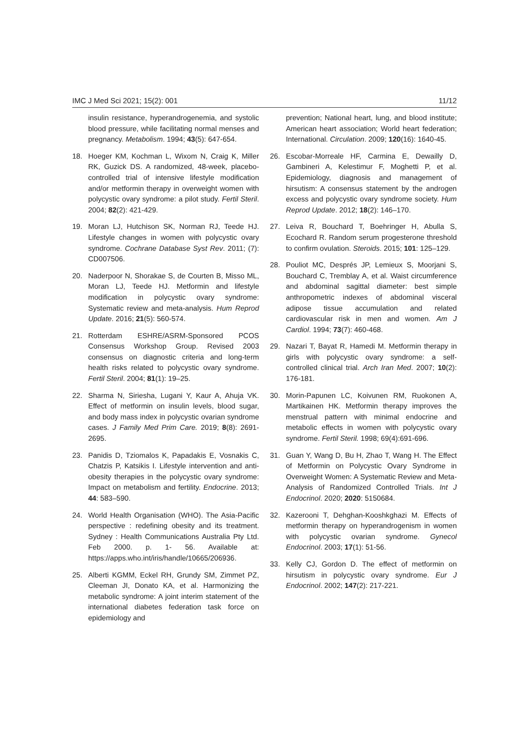IMC J Med Sci 2021; 15(2): 001 11/12
insulin resistance, hyperandrogenemia, and systolic blood pressure, while facilitating normal menses and pregnancy. Metabolism. 1994; 43(5): 647-654.
18. Hoeger KM, Kochman L, Wixom N, Craig K, Miller RK, Guzick DS. A randomized, 48-week, placebo-controlled trial of intensive lifestyle modification and/or metformin therapy in overweight women with polycystic ovary syndrome: a pilot study. Fertil Steril. 2004; 82(2): 421-429.
19. Moran LJ, Hutchison SK, Norman RJ, Teede HJ. Lifestyle changes in women with polycystic ovary syndrome. Cochrane Database Syst Rev. 2011; (7): CD007506.
20. Naderpoor N, Shorakae S, de Courten B, Misso ML, Moran LJ, Teede HJ. Metformin and lifestyle modification in polycystic ovary syndrome: Systematic review and meta-analysis. Hum Reprod Update. 2016; 21(5): 560-574.
21. Rotterdam ESHRE/ASRM-Sponsored PCOS Consensus Workshop Group. Revised 2003 consensus on diagnostic criteria and long-term health risks related to polycystic ovary syndrome. Fertil Steril. 2004; 81(1): 19–25.
22. Sharma N, Siriesha, Lugani Y, Kaur A, Ahuja VK. Effect of metformin on insulin levels, blood sugar, and body mass index in polycystic ovarian syndrome cases. J Family Med Prim Care. 2019; 8(8): 2691-2695.
23. Panidis D, Tziomalos K, Papadakis E, Vosnakis C, Chatzis P, Katsikis I. Lifestyle intervention and anti-obesity therapies in the polycystic ovary syndrome: Impact on metabolism and fertility. Endocrine. 2013; 44: 583–590.
24. World Health Organisation (WHO). The Asia-Pacific perspective : redefining obesity and its treatment. Sydney : Health Communications Australia Pty Ltd. Feb 2000. p. 1- 56. Available at: https://apps.who.int/iris/handle/10665/206936.
25. Alberti KGMM, Eckel RH, Grundy SM, Zimmet PZ, Cleeman JI, Donato KA, et al. Harmonizing the metabolic syndrome: A joint interim statement of the international diabetes federation task force on epidemiology and
prevention; National heart, lung, and blood institute; American heart association; World heart federation; International. Circulation. 2009; 120(16): 1640-45.
26. Escobar-Morreale HF, Carmina E, Dewailly D, Gambineri A, Kelestimur F, Moghetti P, et al. Epidemiology, diagnosis and management of hirsutism: A consensus statement by the androgen excess and polycystic ovary syndrome society. Hum Reprod Update. 2012; 18(2): 146–170.
27. Leiva R, Bouchard T, Boehringer H, Abulla S, Ecochard R. Random serum progesterone threshold to confirm ovulation. Steroids. 2015; 101: 125–129.
28. Pouliot MC, Després JP, Lemieux S, Moorjani S, Bouchard C, Tremblay A, et al. Waist circumference and abdominal sagittal diameter: best simple anthropometric indexes of abdominal visceral adipose tissue accumulation and related cardiovascular risk in men and women. Am J Cardiol. 1994; 73(7): 460-468.
29. Nazari T, Bayat R, Hamedi M. Metformin therapy in girls with polycystic ovary syndrome: a self-controlled clinical trial. Arch Iran Med. 2007; 10(2): 176-181.
30. Morin-Papunen LC, Koivunen RM, Ruokonen A, Martikainen HK. Metformin therapy improves the menstrual pattern with minimal endocrine and metabolic effects in women with polycystic ovary syndrome. Fertil Steril. 1998; 69(4):691-696.
31. Guan Y, Wang D, Bu H, Zhao T, Wang H. The Effect of Metformin on Polycystic Ovary Syndrome in Overweight Women: A Systematic Review and Meta-Analysis of Randomized Controlled Trials. Int J Endocrinol. 2020; 2020: 5150684.
32. Kazerooni T, Dehghan-Kooshkghazi M. Effects of metformin therapy on hyperandrogenism in women with polycystic ovarian syndrome. Gynecol Endocrinol. 2003; 17(1): 51-56.
33. Kelly CJ, Gordon D. The effect of metformin on hirsutism in polycystic ovary syndrome. Eur J Endocrinol. 2002; 147(2): 217-221.